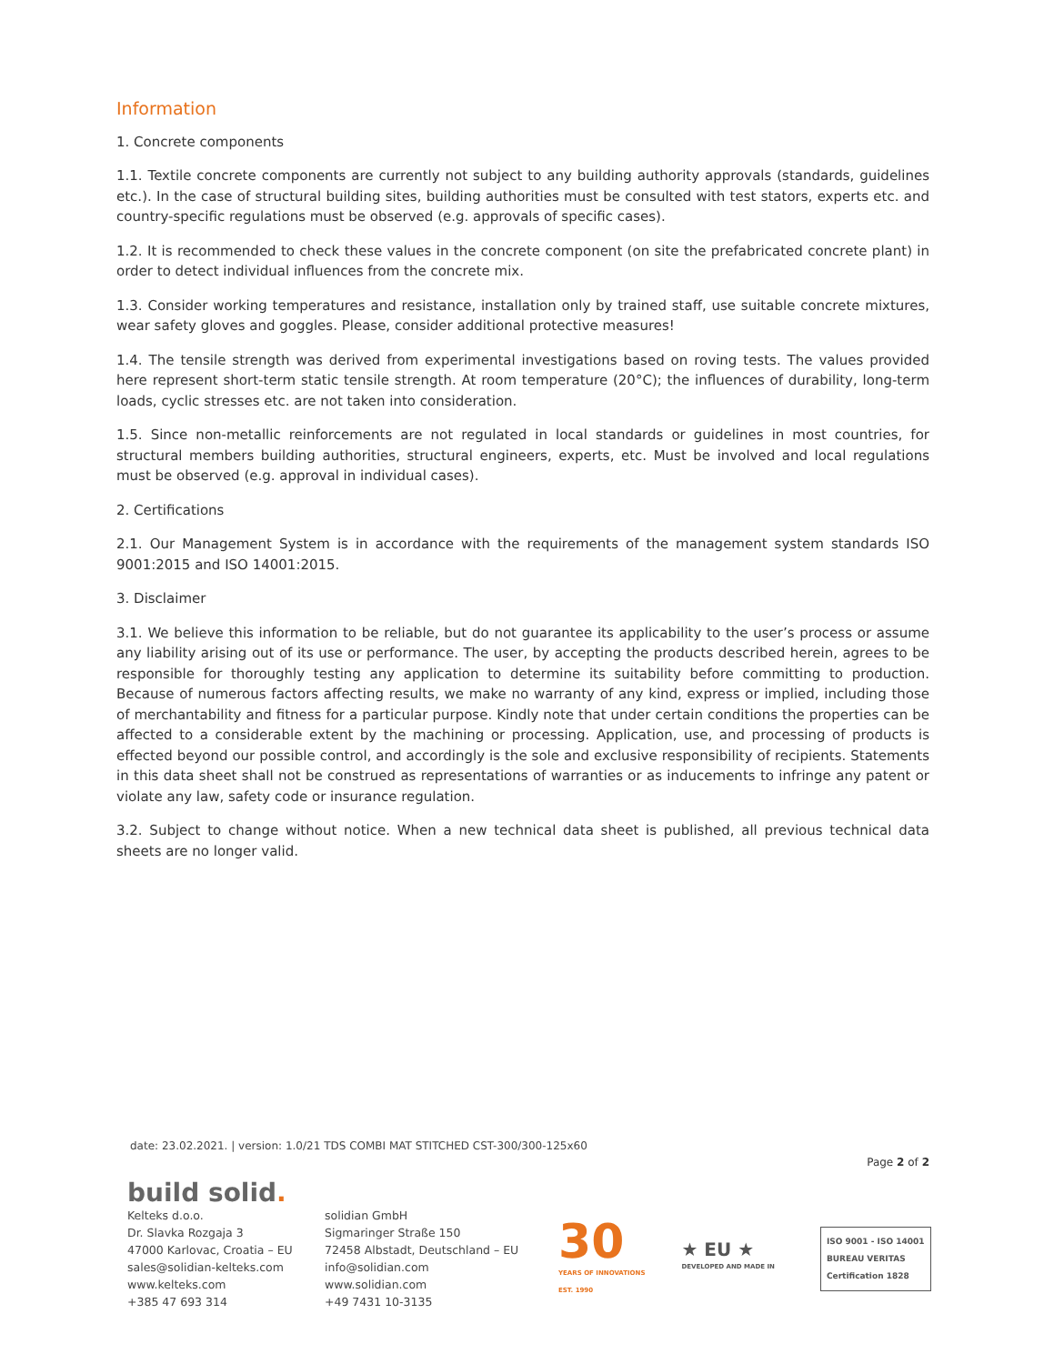Information
1. Concrete components
1.1. Textile concrete components are currently not subject to any building authority approvals (standards, guidelines etc.). In the case of structural building sites, building authorities must be consulted with test stators, experts etc. and country-specific regulations must be observed (e.g. approvals of specific cases).
1.2. It is recommended to check these values in the concrete component (on site the prefabricated concrete plant) in order to detect individual influences from the concrete mix.
1.3. Consider working temperatures and resistance, installation only by trained staff, use suitable concrete mixtures, wear safety gloves and goggles. Please, consider additional protective measures!
1.4. The tensile strength was derived from experimental investigations based on roving tests. The values provided here represent short-term static tensile strength. At room temperature (20°C); the influences of durability, long-term loads, cyclic stresses etc. are not taken into consideration.
1.5. Since non-metallic reinforcements are not regulated in local standards or guidelines in most countries, for structural members building authorities, structural engineers, experts, etc. Must be involved and local regulations must be observed (e.g. approval in individual cases).
2. Certifications
2.1. Our Management System is in accordance with the requirements of the management system standards ISO 9001:2015 and ISO 14001:2015.
3. Disclaimer
3.1. We believe this information to be reliable, but do not guarantee its applicability to the user’s process or assume any liability arising out of its use or performance. The user, by accepting the products described herein, agrees to be responsible for thoroughly testing any application to determine its suitability before committing to production. Because of numerous factors affecting results, we make no warranty of any kind, express or implied, including those of merchantability and fitness for a particular purpose. Kindly note that under certain conditions the properties can be affected to a considerable extent by the machining or processing. Application, use, and processing of products is effected beyond our possible control, and accordingly is the sole and exclusive responsibility of recipients. Statements in this data sheet shall not be construed as representations of warranties or as inducements to infringe any patent or violate any law, safety code or insurance regulation.
3.2. Subject to change without notice. When a new technical data sheet is published, all previous technical data sheets are no longer valid.
date: 23.02.2021. | version: 1.0/21 TDS COMBI MAT STITCHED CST-300/300-125x60
Page 2 of 2
build solid.
Kelteks d.o.o.
Dr. Slavka Rozgaja 3
47000 Karlovac, Croatia – EU
sales@solidian-kelteks.com
www.kelteks.com
+385 47 693 314
solidian GmbH
Sigmaringer Straße 150
72458 Albstadt, Deutschland – EU
info@solidian.com
www.solidian.com
+49 7431 10-3135
30
YEARS OF INNOVATIONS
EST. 1990
★ EU ★
DEVELOPED AND MADE IN
ISO 9001 - ISO 14001
BUREAU VERITAS
Certification 1828